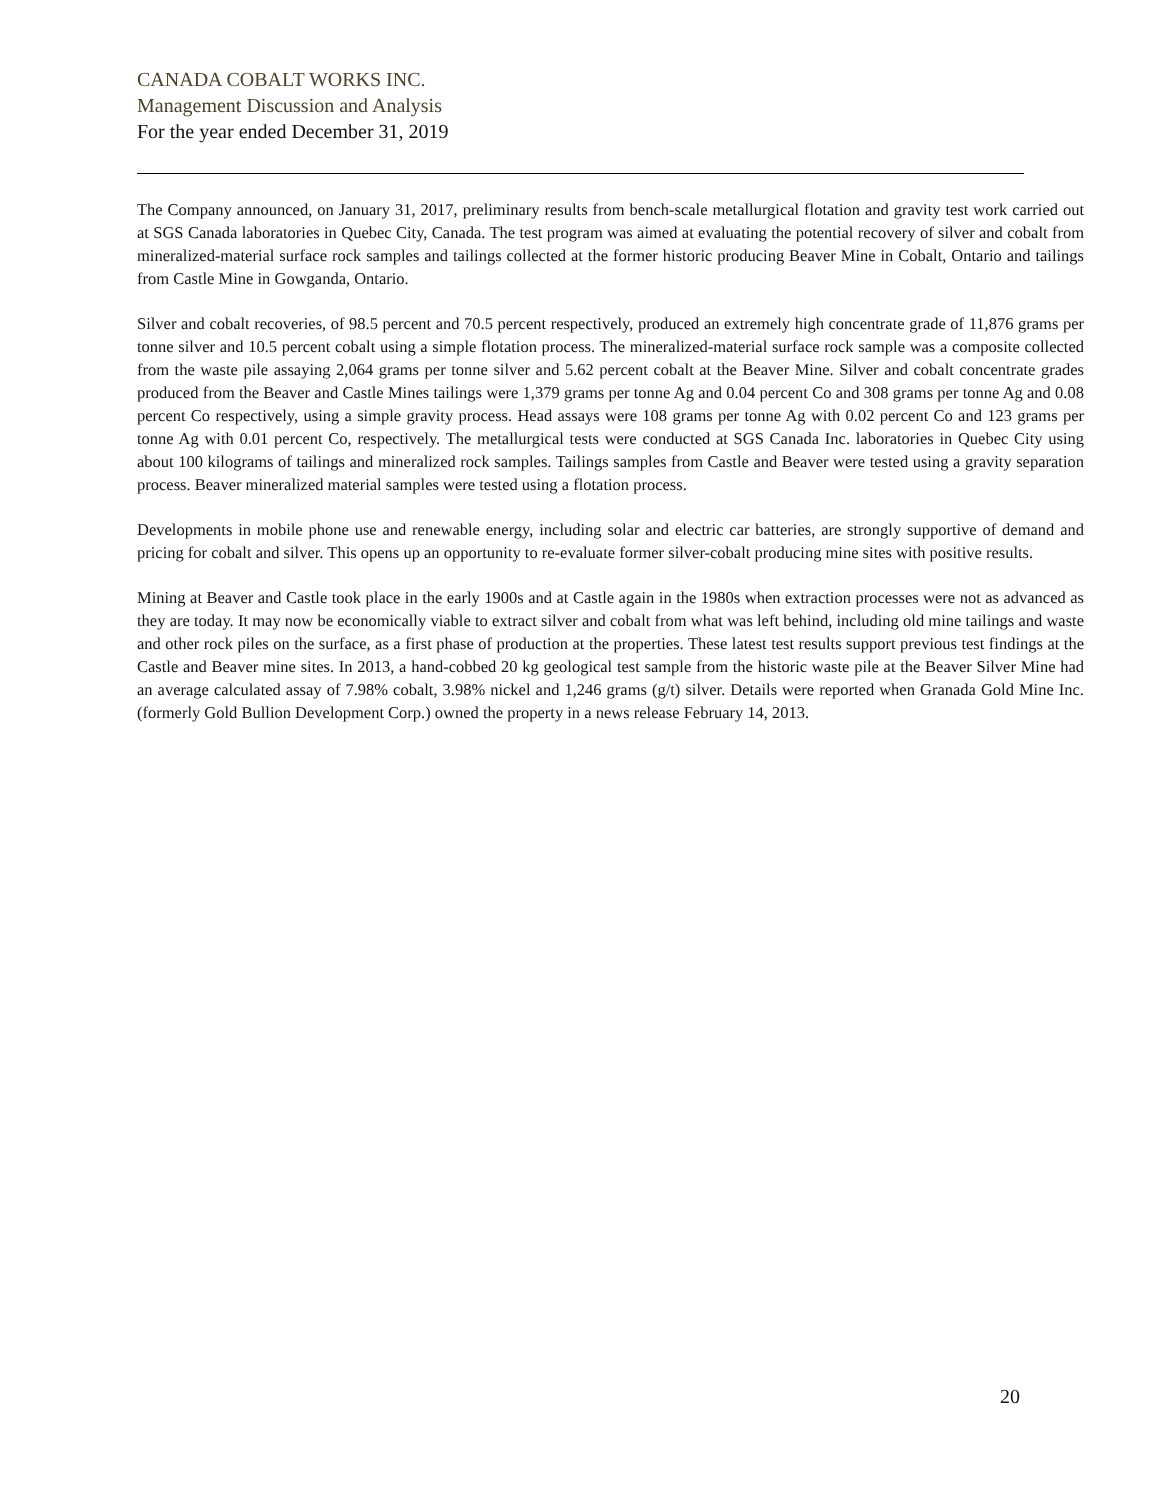CANADA COBALT WORKS INC.
Management Discussion and Analysis
For the year ended December 31, 2019
The Company announced, on January 31, 2017, preliminary results from bench-scale metallurgical flotation and gravity test work carried out at SGS Canada laboratories in Quebec City, Canada. The test program was aimed at evaluating the potential recovery of silver and cobalt from mineralized-material surface rock samples and tailings collected at the former historic producing Beaver Mine in Cobalt, Ontario and tailings from Castle Mine in Gowganda, Ontario.
Silver and cobalt recoveries, of 98.5 percent and 70.5 percent respectively, produced an extremely high concentrate grade of 11,876 grams per tonne silver and 10.5 percent cobalt using a simple flotation process. The mineralized-material surface rock sample was a composite collected from the waste pile assaying 2,064 grams per tonne silver and 5.62 percent cobalt at the Beaver Mine. Silver and cobalt concentrate grades produced from the Beaver and Castle Mines tailings were 1,379 grams per tonne Ag and 0.04 percent Co and 308 grams per tonne Ag and 0.08 percent Co respectively, using a simple gravity process. Head assays were 108 grams per tonne Ag with 0.02 percent Co and 123 grams per tonne Ag with 0.01 percent Co, respectively. The metallurgical tests were conducted at SGS Canada Inc. laboratories in Quebec City using about 100 kilograms of tailings and mineralized rock samples. Tailings samples from Castle and Beaver were tested using a gravity separation process. Beaver mineralized material samples were tested using a flotation process.
Developments in mobile phone use and renewable energy, including solar and electric car batteries, are strongly supportive of demand and pricing for cobalt and silver. This opens up an opportunity to re-evaluate former silver-cobalt producing mine sites with positive results.
Mining at Beaver and Castle took place in the early 1900s and at Castle again in the 1980s when extraction processes were not as advanced as they are today. It may now be economically viable to extract silver and cobalt from what was left behind, including old mine tailings and waste and other rock piles on the surface, as a first phase of production at the properties. These latest test results support previous test findings at the Castle and Beaver mine sites. In 2013, a hand-cobbed 20 kg geological test sample from the historic waste pile at the Beaver Silver Mine had an average calculated assay of 7.98% cobalt, 3.98% nickel and 1,246 grams (g/t) silver. Details were reported when Granada Gold Mine Inc. (formerly Gold Bullion Development Corp.) owned the property in a news release February 14, 2013.
20